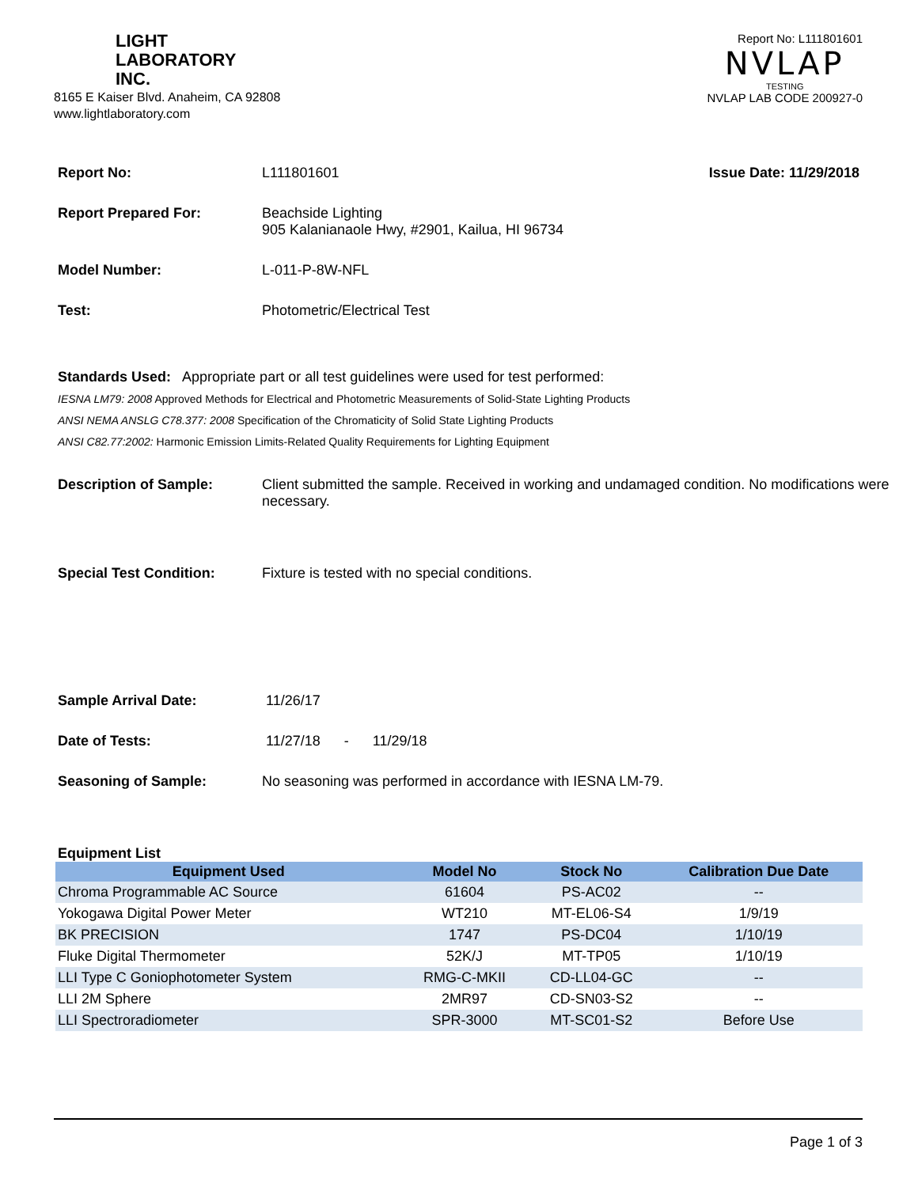LIGHT
LABORATORY
INC.
8165 E Kaiser Blvd. Anaheim, CA 92808
www.lightlaboratory.com
Report No: L111801601
NVLAP
TESTING
NVLAP LAB CODE 200927-0
Report No: L111801601 Issue Date: 11/29/2018
Report Prepared For: Beachside Lighting
905 Kalanianaole Hwy, #2901, Kailua, HI 96734
Model Number: L-011-P-8W-NFL
Test: Photometric/Electrical Test
Standards Used: Appropriate part or all test guidelines were used for test performed:
IESNA LM79: 2008 Approved Methods for Electrical and Photometric Measurements of Solid-State Lighting Products
ANSI NEMA ANSLG C78.377: 2008 Specification of the Chromaticity of Solid State Lighting Products
ANSI C82.77:2002: Harmonic Emission Limits-Related Quality Requirements for Lighting Equipment
Description of Sample: Client submitted the sample. Received in working and undamaged condition. No modifications were necessary.
Special Test Condition: Fixture is tested with no special conditions.
Sample Arrival Date: 11/26/17
Date of Tests: 11/27/18 - 11/29/18
Seasoning of Sample: No seasoning was performed in accordance with IESNA LM-79.
Equipment List
| Equipment Used | Model No | Stock No | Calibration Due Date |
| --- | --- | --- | --- |
| Chroma Programmable AC Source | 61604 | PS-AC02 | -- |
| Yokogawa Digital Power Meter | WT210 | MT-EL06-S4 | 1/9/19 |
| BK PRECISION | 1747 | PS-DC04 | 1/10/19 |
| Fluke Digital Thermometer | 52K/J | MT-TP05 | 1/10/19 |
| LLI Type C Goniophotometer System | RMG-C-MKII | CD-LL04-GC | -- |
| LLI 2M Sphere | 2MR97 | CD-SN03-S2 | -- |
| LLI Spectroradiometer | SPR-3000 | MT-SC01-S2 | Before Use |
Page 1 of 3